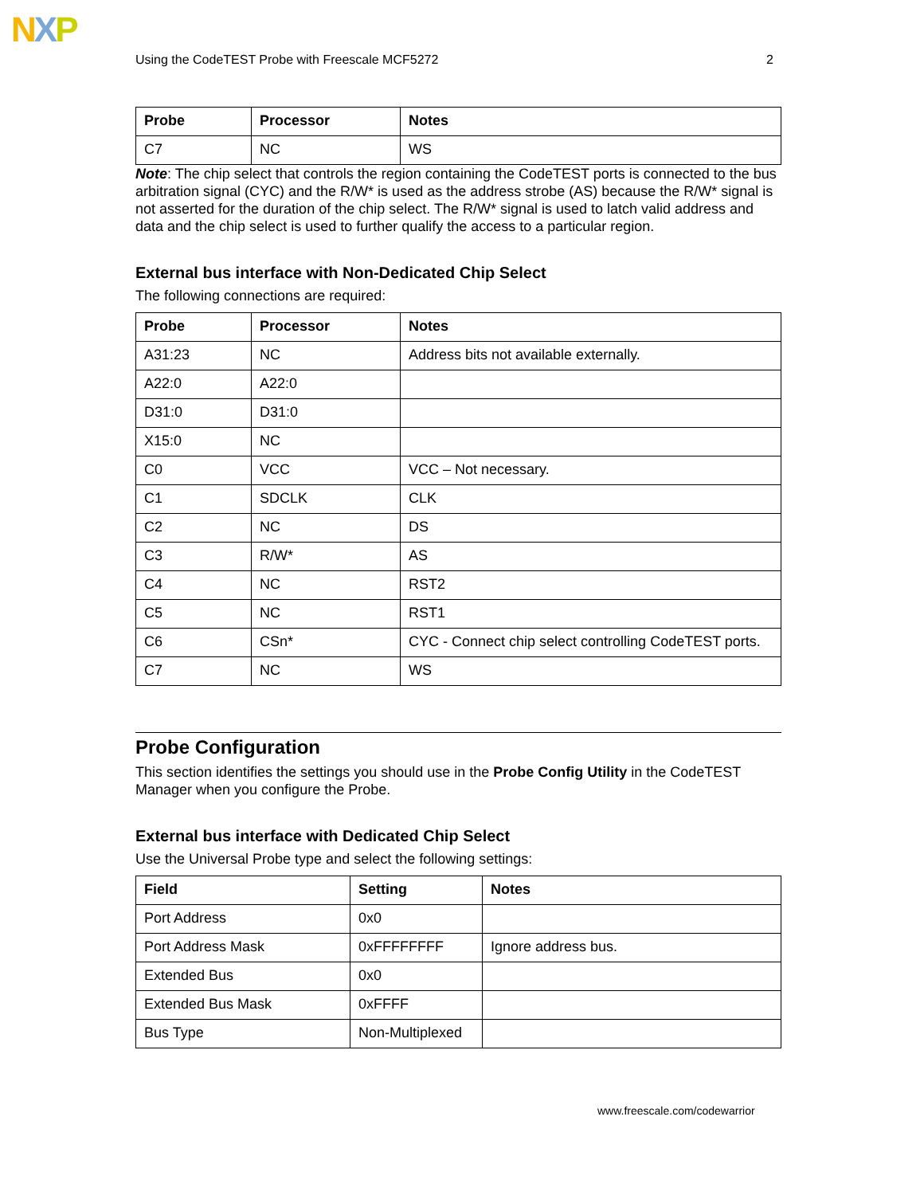NXP
Using the CodeTEST Probe with Freescale MCF5272 2
| Probe | Processor | Notes |
| --- | --- | --- |
| C7 | NC | WS |
Note: The chip select that controls the region containing the CodeTEST ports is connected to the bus arbitration signal (CYC) and the R/W* is used as the address strobe (AS) because the R/W* signal is not asserted for the duration of the chip select. The R/W* signal is used to latch valid address and data and the chip select is used to further qualify the access to a particular region.
External bus interface with Non-Dedicated Chip Select
The following connections are required:
| Probe | Processor | Notes |
| --- | --- | --- |
| A31:23 | NC | Address bits not available externally. |
| A22:0 | A22:0 | |
| D31:0 | D31:0 | |
| X15:0 | NC | |
| C0 | VCC | VCC – Not necessary. |
| C1 | SDCLK | CLK |
| C2 | NC | DS |
| C3 | R/W* | AS |
| C4 | NC | RST2 |
| C5 | NC | RST1 |
| C6 | CSn* | CYC - Connect chip select controlling CodeTEST ports. |
| C7 | NC | WS |
Probe Configuration
This section identifies the settings you should use in the Probe Config Utility in the CodeTEST Manager when you configure the Probe.
External bus interface with Dedicated Chip Select
Use the Universal Probe type and select the following settings:
| Field | Setting | Notes |
| --- | --- | --- |
| Port Address | 0x0 | |
| Port Address Mask | 0xFFFFFFFF | Ignore address bus. |
| Extended Bus | 0x0 | |
| Extended Bus Mask | 0xFFFF | |
| Bus Type | Non-Multiplexed | |
www.freescale.com/codewarrior